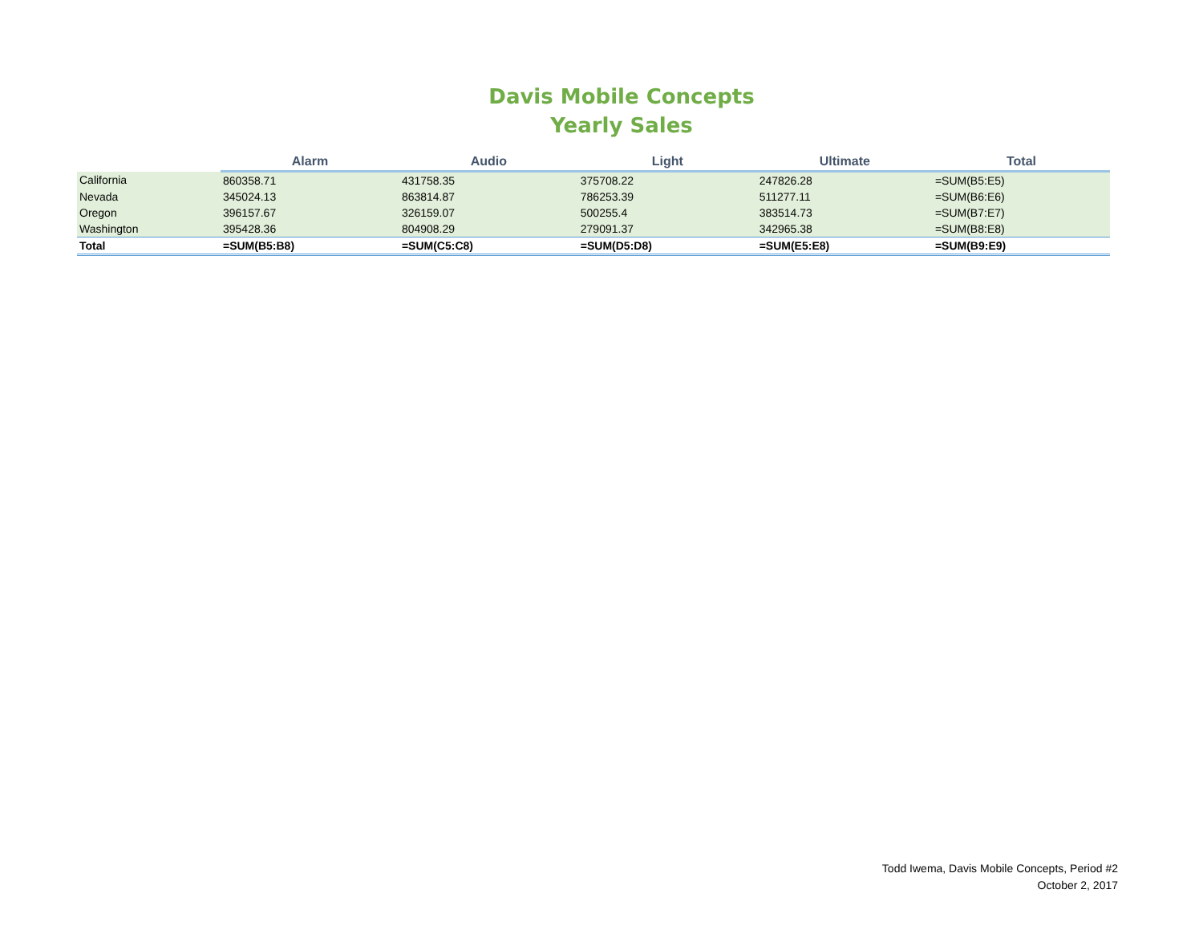Davis Mobile Concepts
Yearly Sales
| | Alarm | Audio | Light | Ultimate | Total |
| --- | --- | --- | --- | --- | --- |
| California | 860358.71 | 431758.35 | 375708.22 | 247826.28 | =SUM(B5:E5) |
| Nevada | 345024.13 | 863814.87 | 786253.39 | 511277.11 | =SUM(B6:E6) |
| Oregon | 396157.67 | 326159.07 | 500255.4 | 383514.73 | =SUM(B7:E7) |
| Washington | 395428.36 | 804908.29 | 279091.37 | 342965.38 | =SUM(B8:E8) |
| Total | =SUM(B5:B8) | =SUM(C5:C8) | =SUM(D5:D8) | =SUM(E5:E8) | =SUM(B9:E9) |
Todd Iwema, Davis Mobile Concepts, Period #2
October 2, 2017